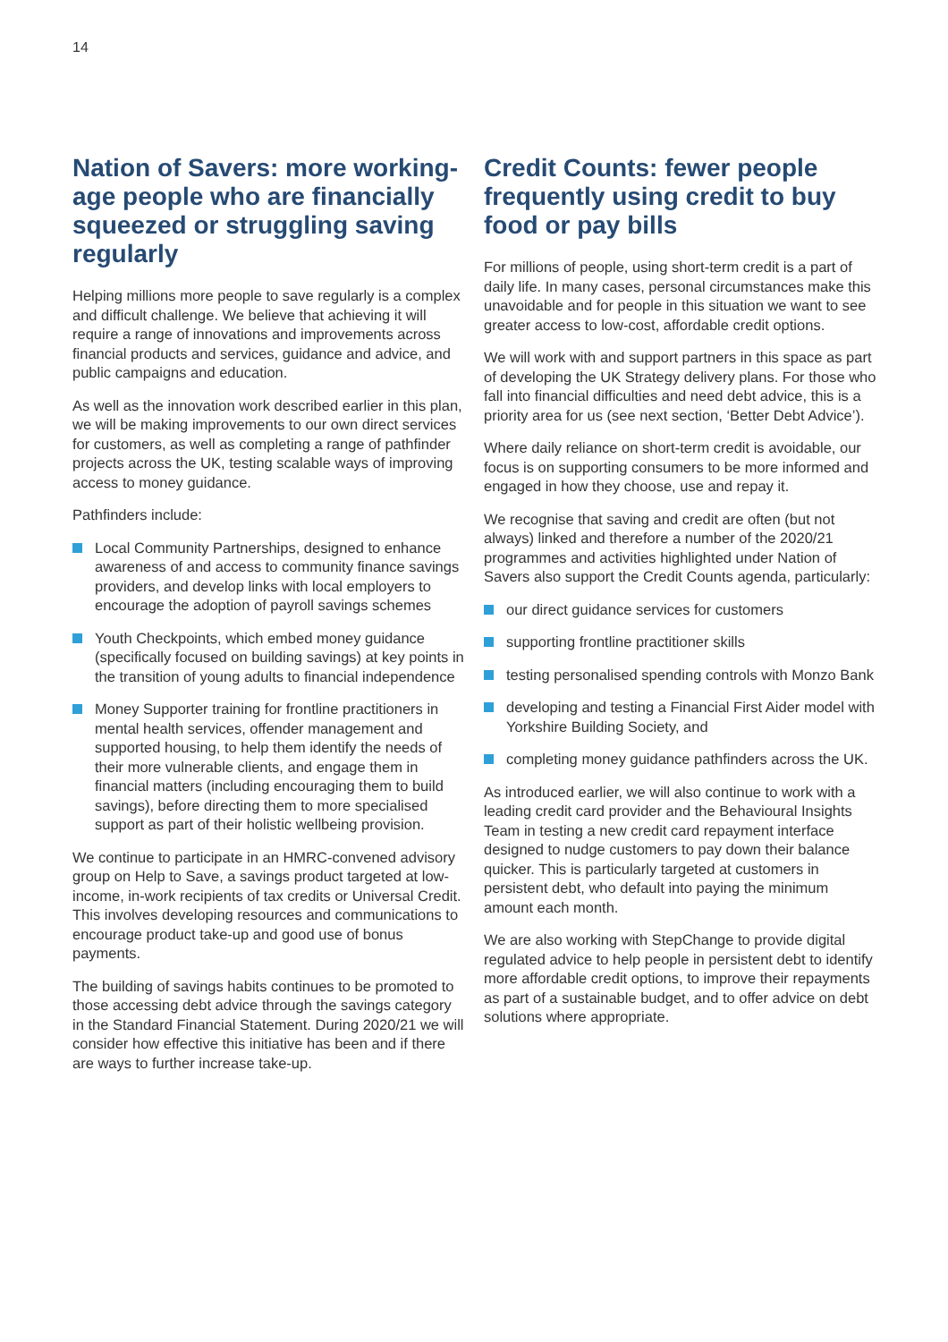14
Nation of Savers: more working-age people who are financially squeezed or struggling saving regularly
Helping millions more people to save regularly is a complex and difficult challenge. We believe that achieving it will require a range of innovations and improvements across financial products and services, guidance and advice, and public campaigns and education.
As well as the innovation work described earlier in this plan, we will be making improvements to our own direct services for customers, as well as completing a range of pathfinder projects across the UK, testing scalable ways of improving access to money guidance.
Pathfinders include:
Local Community Partnerships, designed to enhance awareness of and access to community finance savings providers, and develop links with local employers to encourage the adoption of payroll savings schemes
Youth Checkpoints, which embed money guidance (specifically focused on building savings) at key points in the transition of young adults to financial independence
Money Supporter training for frontline practitioners in mental health services, offender management and supported housing, to help them identify the needs of their more vulnerable clients, and engage them in financial matters (including encouraging them to build savings), before directing them to more specialised support as part of their holistic wellbeing provision.
We continue to participate in an HMRC-convened advisory group on Help to Save, a savings product targeted at low-income, in-work recipients of tax credits or Universal Credit. This involves developing resources and communications to encourage product take-up and good use of bonus payments.
The building of savings habits continues to be promoted to those accessing debt advice through the savings category in the Standard Financial Statement. During 2020/21 we will consider how effective this initiative has been and if there are ways to further increase take-up.
Credit Counts: fewer people frequently using credit to buy food or pay bills
For millions of people, using short-term credit is a part of daily life. In many cases, personal circumstances make this unavoidable and for people in this situation we want to see greater access to low-cost, affordable credit options.
We will work with and support partners in this space as part of developing the UK Strategy delivery plans. For those who fall into financial difficulties and need debt advice, this is a priority area for us (see next section, ‘Better Debt Advice’).
Where daily reliance on short-term credit is avoidable, our focus is on supporting consumers to be more informed and engaged in how they choose, use and repay it.
We recognise that saving and credit are often (but not always) linked and therefore a number of the 2020/21 programmes and activities highlighted under Nation of Savers also support the Credit Counts agenda, particularly:
our direct guidance services for customers
supporting frontline practitioner skills
testing personalised spending controls with Monzo Bank
developing and testing a Financial First Aider model with Yorkshire Building Society, and
completing money guidance pathfinders across the UK.
As introduced earlier, we will also continue to work with a leading credit card provider and the Behavioural Insights Team in testing a new credit card repayment interface designed to nudge customers to pay down their balance quicker. This is particularly targeted at customers in persistent debt, who default into paying the minimum amount each month.
We are also working with StepChange to provide digital regulated advice to help people in persistent debt to identify more affordable credit options, to improve their repayments as part of a sustainable budget, and to offer advice on debt solutions where appropriate.